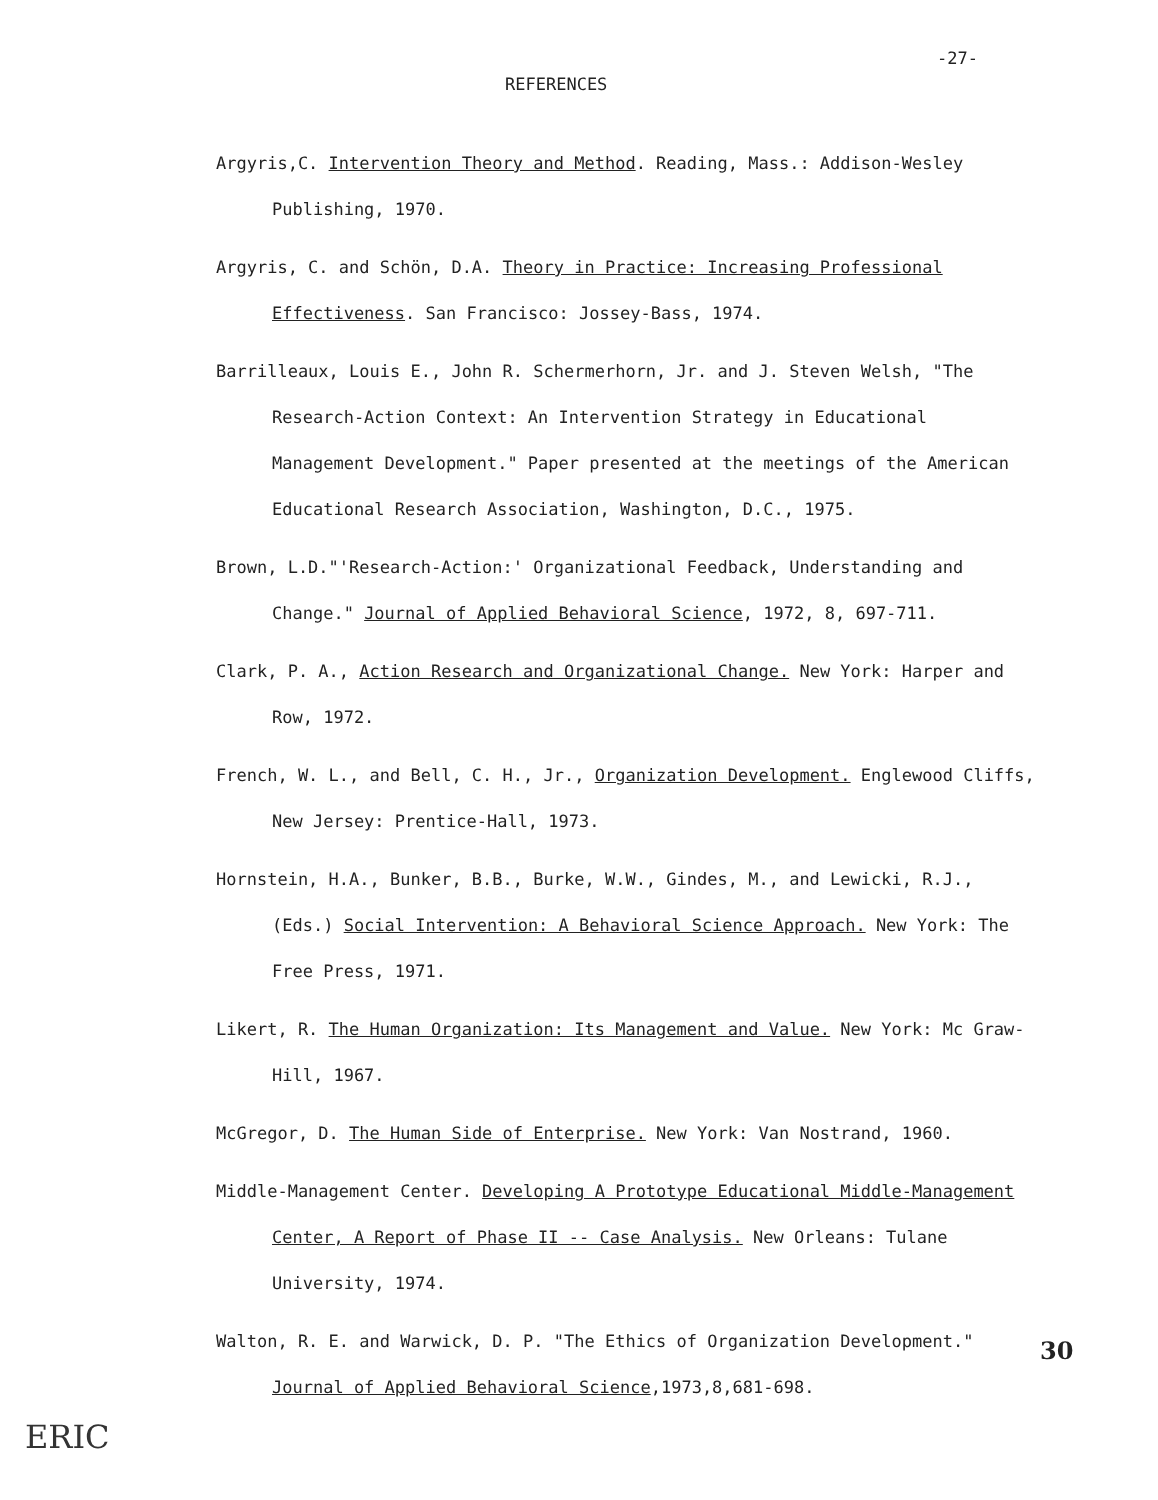-27-
REFERENCES
Argyris,C. Intervention Theory and Method. Reading, Mass.: Addison-Wesley Publishing, 1970.
Argyris, C. and Schön, D.A. Theory in Practice: Increasing Professional Effectiveness. San Francisco: Jossey-Bass, 1974.
Barrilleaux, Louis E., John R. Schermerhorn, Jr. and J. Steven Welsh, "The Research-Action Context: An Intervention Strategy in Educational Management Development." Paper presented at the meetings of the American Educational Research Association, Washington, D.C., 1975.
Brown, L.D."'Research-Action:' Organizational Feedback, Understanding and Change." Journal of Applied Behavioral Science, 1972, 8, 697-711.
Clark, P. A., Action Research and Organizational Change. New York: Harper and Row, 1972.
French, W. L., and Bell, C. H., Jr., Organization Development. Englewood Cliffs, New Jersey: Prentice-Hall, 1973.
Hornstein, H.A., Bunker, B.B., Burke, W.W., Gindes, M., and Lewicki, R.J., (Eds.) Social Intervention: A Behavioral Science Approach. New York: The Free Press, 1971.
Likert, R. The Human Organization: Its Management and Value. New York: Mc Graw-Hill, 1967.
McGregor, D. The Human Side of Enterprise. New York: Van Nostrand, 1960.
Middle-Management Center. Developing A Prototype Educational Middle-Management Center, A Report of Phase II -- Case Analysis. New Orleans: Tulane University, 1974.
Walton, R. E. and Warwick, D. P. "The Ethics of Organization Development." Journal of Applied Behavioral Science,1973,8,681-698.
30
ERIC